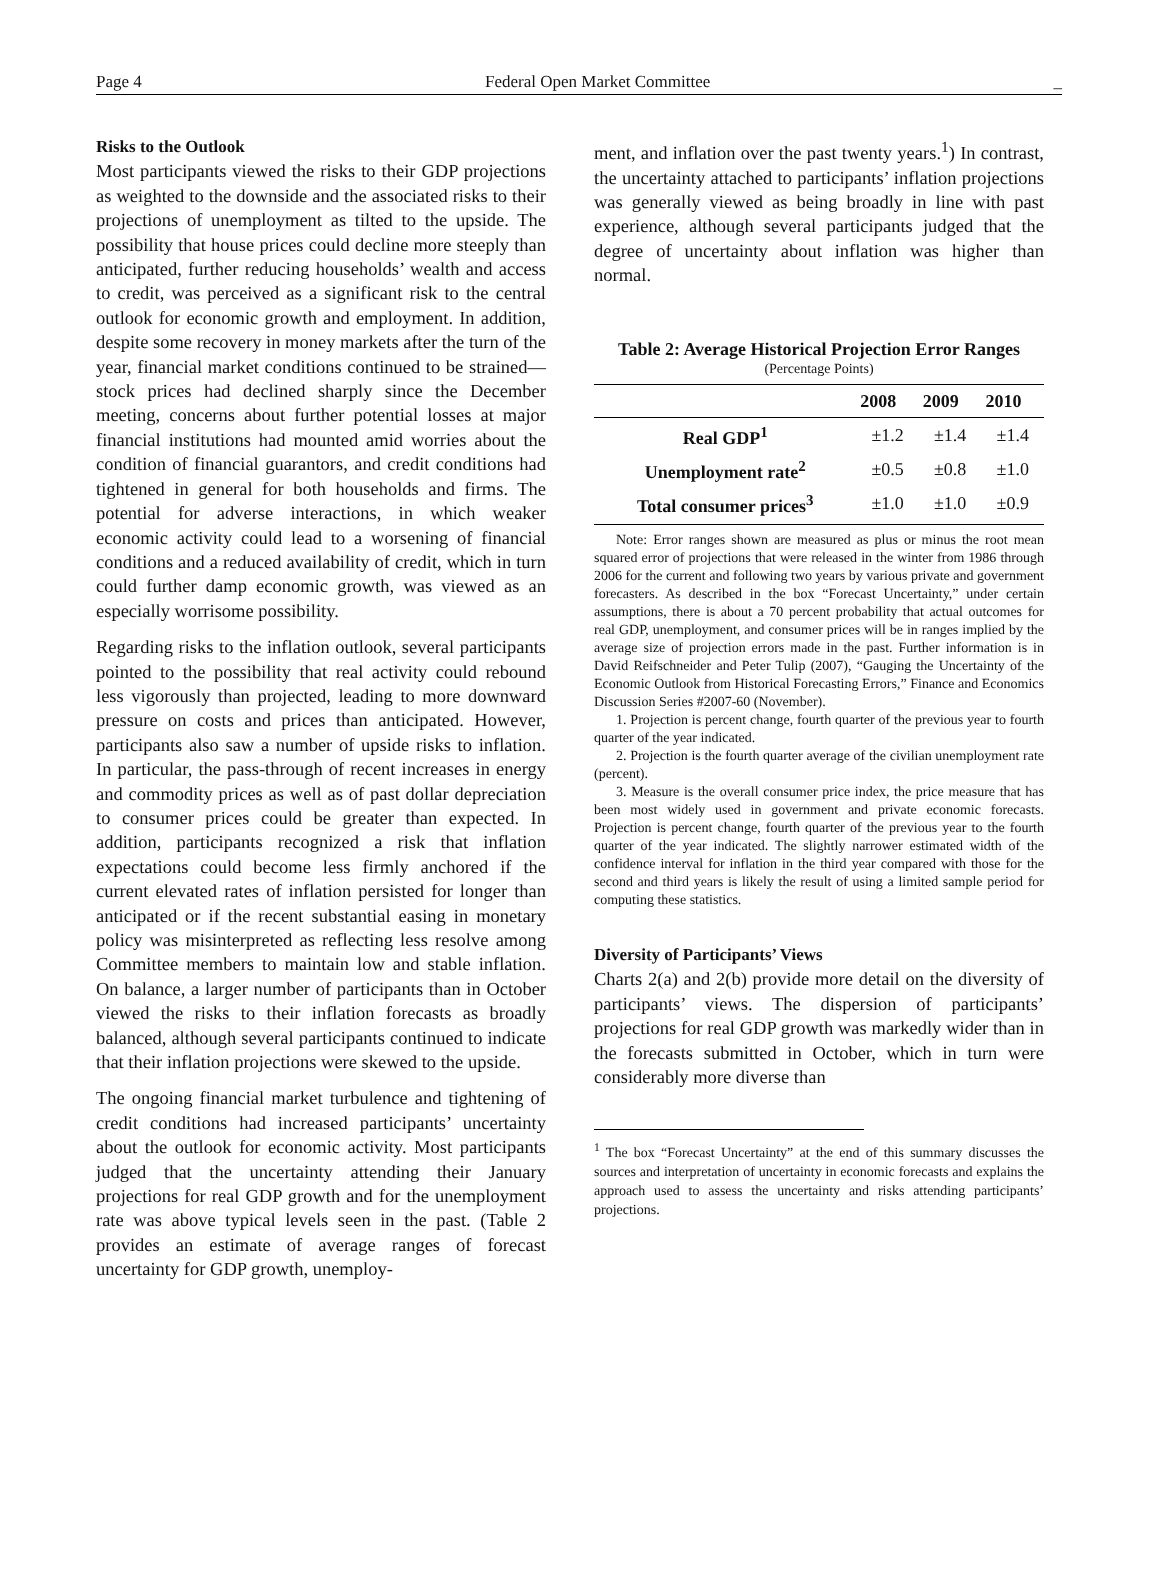Page 4 Federal Open Market Committee _
Risks to the Outlook
Most participants viewed the risks to their GDP projections as weighted to the downside and the associated risks to their projections of unemployment as tilted to the upside. The possibility that house prices could decline more steeply than anticipated, further reducing households’ wealth and access to credit, was perceived as a significant risk to the central outlook for economic growth and employment. In addition, despite some recovery in money markets after the turn of the year, financial market conditions continued to be strained—stock prices had declined sharply since the December meeting, concerns about further potential losses at major financial institutions had mounted amid worries about the condition of financial guarantors, and credit conditions had tightened in general for both households and firms. The potential for adverse interactions, in which weaker economic activity could lead to a worsening of financial conditions and a reduced availability of credit, which in turn could further damp economic growth, was viewed as an especially worrisome possibility.
Regarding risks to the inflation outlook, several participants pointed to the possibility that real activity could rebound less vigorously than projected, leading to more downward pressure on costs and prices than anticipated. However, participants also saw a number of upside risks to inflation. In particular, the pass-through of recent increases in energy and commodity prices as well as of past dollar depreciation to consumer prices could be greater than expected. In addition, participants recognized a risk that inflation expectations could become less firmly anchored if the current elevated rates of inflation persisted for longer than anticipated or if the recent substantial easing in monetary policy was misinterpreted as reflecting less resolve among Committee members to maintain low and stable inflation. On balance, a larger number of participants than in October viewed the risks to their inflation forecasts as broadly balanced, although several participants continued to indicate that their inflation projections were skewed to the upside.
The ongoing financial market turbulence and tightening of credit conditions had increased participants’ uncertainty about the outlook for economic activity. Most participants judged that the uncertainty attending their January projections for real GDP growth and for the unemployment rate was above typical levels seen in the past. (Table 2 provides an estimate of average ranges of forecast uncertainty for GDP growth, unemploy-
ment, and inflation over the past twenty years.<sup>1</sup>) In contrast, the uncertainty attached to participants’ inflation projections was generally viewed as being broadly in line with past experience, although several participants judged that the degree of uncertainty about inflation was higher than normal.
Table 2: Average Historical Projection Error Ranges
(Percentage Points)
| | 2008 | 2009 | 2010 |
| --- | --- | --- | --- |
| Real GDP<sup>1</sup> | ±1.2 | ±1.4 | ±1.4 |
| Unemployment rate<sup>2</sup> | ±0.5 | ±0.8 | ±1.0 |
| Total consumer prices<sup>3</sup> | ±1.0 | ±1.0 | ±0.9 |
Note: Error ranges shown are measured as plus or minus the root mean squared error of projections that were released in the winter from 1986 through 2006 for the current and following two years by various private and government forecasters. As described in the box “Forecast Uncertainty,” under certain assumptions, there is about a 70 percent probability that actual outcomes for real GDP, unemployment, and consumer prices will be in ranges implied by the average size of projection errors made in the past. Further information is in David Reifschneider and Peter Tulip (2007), “Gauging the Uncertainty of the Economic Outlook from Historical Forecasting Errors,” Finance and Economics Discussion Series #2007-60 (November).
1. Projection is percent change, fourth quarter of the previous year to fourth quarter of the year indicated.
2. Projection is the fourth quarter average of the civilian unemployment rate (percent).
3. Measure is the overall consumer price index, the price measure that has been most widely used in government and private economic forecasts. Projection is percent change, fourth quarter of the previous year to the fourth quarter of the year indicated. The slightly narrower estimated width of the confidence interval for inflation in the third year compared with those for the second and third years is likely the result of using a limited sample period for computing these statistics.
Diversity of Participants’ Views
Charts 2(a) and 2(b) provide more detail on the diversity of participants’ views. The dispersion of participants’ projections for real GDP growth was markedly wider than in the forecasts submitted in October, which in turn were considerably more diverse than
<sup>1</sup> The box “Forecast Uncertainty” at the end of this summary discusses the sources and interpretation of uncertainty in economic forecasts and explains the approach used to assess the uncertainty and risks attending participants’ projections.